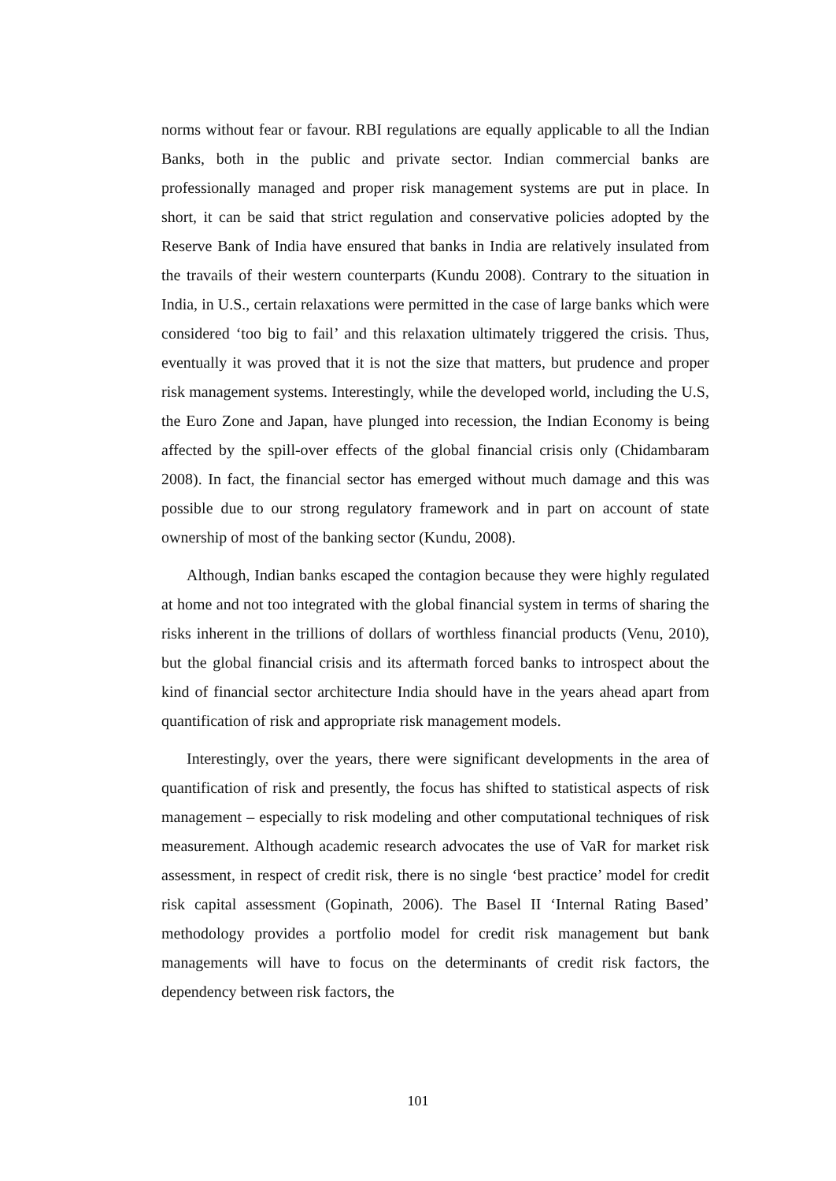norms without fear or favour. RBI regulations are equally applicable to all the Indian Banks, both in the public and private sector. Indian commercial banks are professionally managed and proper risk management systems are put in place. In short, it can be said that strict regulation and conservative policies adopted by the Reserve Bank of India have ensured that banks in India are relatively insulated from the travails of their western counterparts (Kundu 2008). Contrary to the situation in India, in U.S., certain relaxations were permitted in the case of large banks which were considered ‘too big to fail’ and this relaxation ultimately triggered the crisis. Thus, eventually it was proved that it is not the size that matters, but prudence and proper risk management systems. Interestingly, while the developed world, including the U.S, the Euro Zone and Japan, have plunged into recession, the Indian Economy is being affected by the spill-over effects of the global financial crisis only (Chidambaram 2008). In fact, the financial sector has emerged without much damage and this was possible due to our strong regulatory framework and in part on account of state ownership of most of the banking sector (Kundu, 2008).
Although, Indian banks escaped the contagion because they were highly regulated at home and not too integrated with the global financial system in terms of sharing the risks inherent in the trillions of dollars of worthless financial products (Venu, 2010), but the global financial crisis and its aftermath forced banks to introspect about the kind of financial sector architecture India should have in the years ahead apart from quantification of risk and appropriate risk management models.
Interestingly, over the years, there were significant developments in the area of quantification of risk and presently, the focus has shifted to statistical aspects of risk management – especially to risk modeling and other computational techniques of risk measurement. Although academic research advocates the use of VaR for market risk assessment, in respect of credit risk, there is no single ‘best practice’ model for credit risk capital assessment (Gopinath, 2006). The Basel II ‘Internal Rating Based’ methodology provides a portfolio model for credit risk management but bank managements will have to focus on the determinants of credit risk factors, the dependency between risk factors, the
101